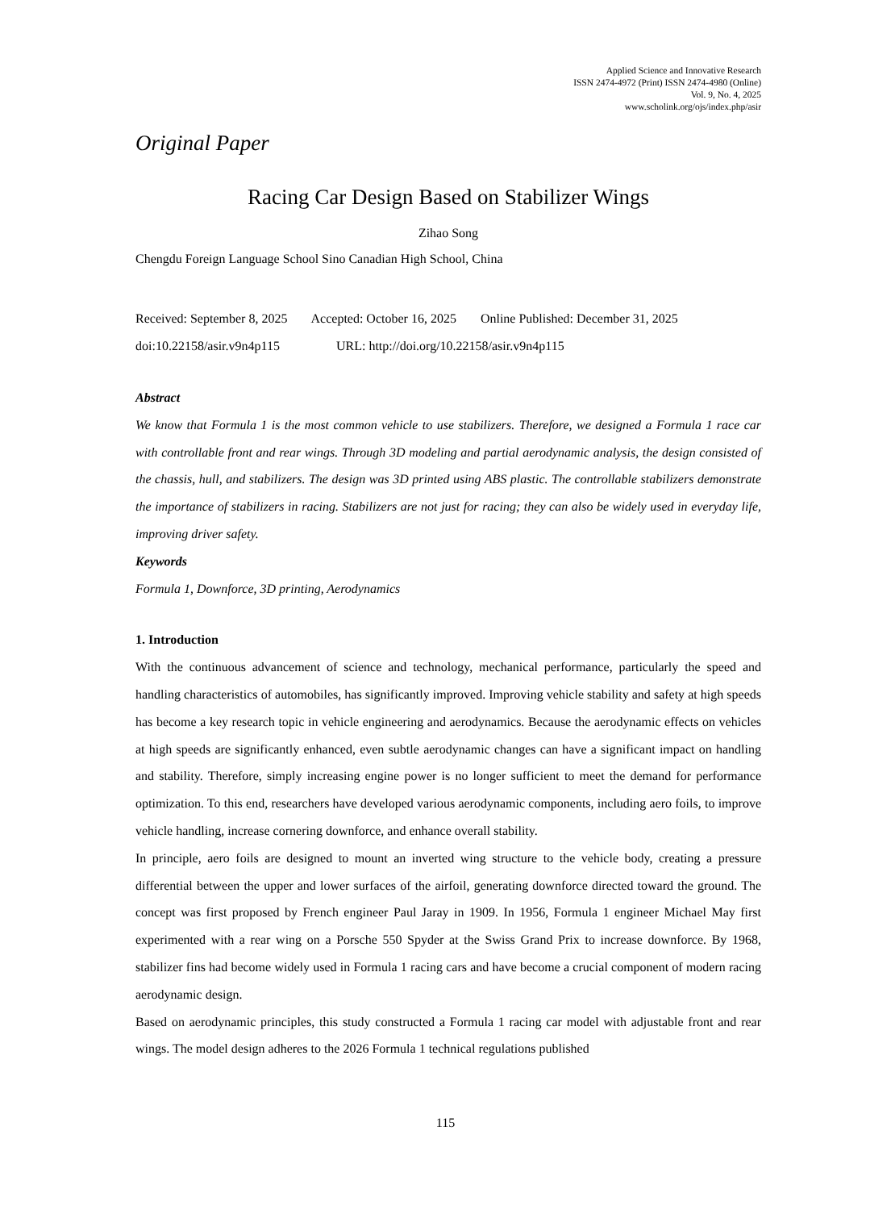Applied Science and Innovative Research
ISSN 2474-4972 (Print) ISSN 2474-4980 (Online)
Vol. 9, No. 4, 2025
www.scholink.org/ojs/index.php/asir
Original Paper
Racing Car Design Based on Stabilizer Wings
Zihao Song
Chengdu Foreign Language School Sino Canadian High School, China
Received: September 8, 2025 Accepted: October 16, 2025 Online Published: December 31, 2025
doi:10.22158/asir.v9n4p115 URL: http://doi.org/10.22158/asir.v9n4p115
Abstract
We know that Formula 1 is the most common vehicle to use stabilizers. Therefore, we designed a Formula 1 race car with controllable front and rear wings. Through 3D modeling and partial aerodynamic analysis, the design consisted of the chassis, hull, and stabilizers. The design was 3D printed using ABS plastic. The controllable stabilizers demonstrate the importance of stabilizers in racing. Stabilizers are not just for racing; they can also be widely used in everyday life, improving driver safety.
Keywords
Formula 1, Downforce, 3D printing, Aerodynamics
1. Introduction
With the continuous advancement of science and technology, mechanical performance, particularly the speed and handling characteristics of automobiles, has significantly improved. Improving vehicle stability and safety at high speeds has become a key research topic in vehicle engineering and aerodynamics. Because the aerodynamic effects on vehicles at high speeds are significantly enhanced, even subtle aerodynamic changes can have a significant impact on handling and stability. Therefore, simply increasing engine power is no longer sufficient to meet the demand for performance optimization. To this end, researchers have developed various aerodynamic components, including aero foils, to improve vehicle handling, increase cornering downforce, and enhance overall stability.
In principle, aero foils are designed to mount an inverted wing structure to the vehicle body, creating a pressure differential between the upper and lower surfaces of the airfoil, generating downforce directed toward the ground. The concept was first proposed by French engineer Paul Jaray in 1909. In 1956, Formula 1 engineer Michael May first experimented with a rear wing on a Porsche 550 Spyder at the Swiss Grand Prix to increase downforce. By 1968, stabilizer fins had become widely used in Formula 1 racing cars and have become a crucial component of modern racing aerodynamic design.
Based on aerodynamic principles, this study constructed a Formula 1 racing car model with adjustable front and rear wings. The model design adheres to the 2026 Formula 1 technical regulations published
115